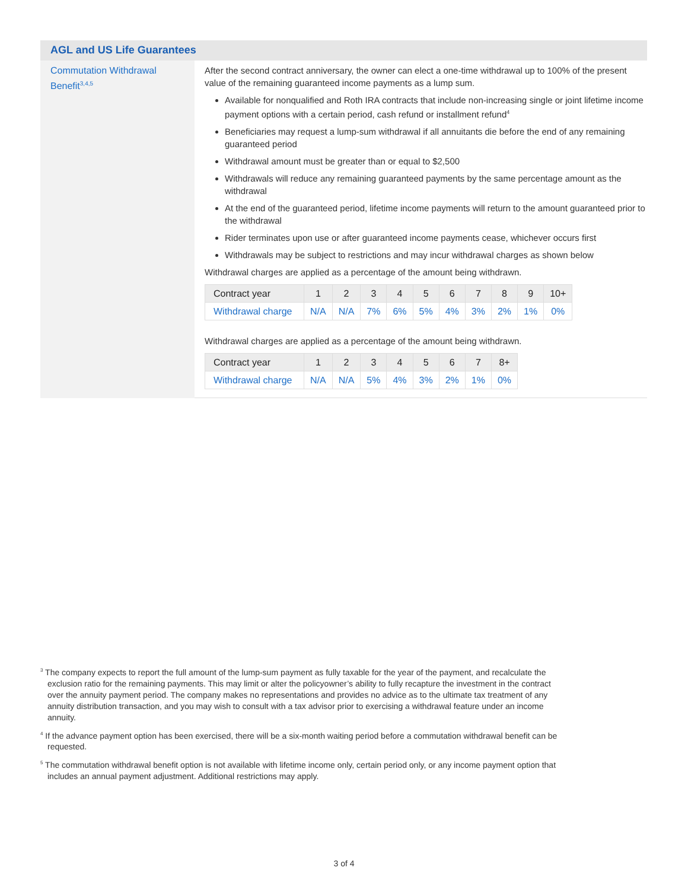AGL and US Life Guarantees
Commutation Withdrawal Benefit<sup>3,4,5</sup>
After the second contract anniversary, the owner can elect a one-time withdrawal up to 100% of the present value of the remaining guaranteed income payments as a lump sum.
Available for nonqualified and Roth IRA contracts that include non-increasing single or joint lifetime income payment options with a certain period, cash refund or installment refund<sup>4</sup>
Beneficiaries may request a lump-sum withdrawal if all annuitants die before the end of any remaining guaranteed period
Withdrawal amount must be greater than or equal to $2,500
Withdrawals will reduce any remaining guaranteed payments by the same percentage amount as the withdrawal
At the end of the guaranteed period, lifetime income payments will return to the amount guaranteed prior to the withdrawal
Rider terminates upon use or after guaranteed income payments cease, whichever occurs first
Withdrawals may be subject to restrictions and may incur withdrawal charges as shown below
Withdrawal charges are applied as a percentage of the amount being withdrawn.
| Contract year | 1 | 2 | 3 | 4 | 5 | 6 | 7 | 8 | 9 | 10+ |
| --- | --- | --- | --- | --- | --- | --- | --- | --- | --- | --- |
| Withdrawal charge | N/A | N/A | 7% | 6% | 5% | 4% | 3% | 2% | 1% | 0% |
Withdrawal charges are applied as a percentage of the amount being withdrawn.
| Contract year | 1 | 2 | 3 | 4 | 5 | 6 | 7 | 8+ |
| --- | --- | --- | --- | --- | --- | --- | --- | --- |
| Withdrawal charge | N/A | N/A | 5% | 4% | 3% | 2% | 1% | 0% |
<sup>3</sup> The company expects to report the full amount of the lump-sum payment as fully taxable for the year of the payment, and recalculate the exclusion ratio for the remaining payments. This may limit or alter the policyowner’s ability to fully recapture the investment in the contract over the annuity payment period. The company makes no representations and provides no advice as to the ultimate tax treatment of any annuity distribution transaction, and you may wish to consult with a tax advisor prior to exercising a withdrawal feature under an income annuity.
<sup>4</sup> If the advance payment option has been exercised, there will be a six-month waiting period before a commutation withdrawal benefit can be requested.
<sup>5</sup> The commutation withdrawal benefit option is not available with lifetime income only, certain period only, or any income payment option that includes an annual payment adjustment. Additional restrictions may apply.
3 of 4